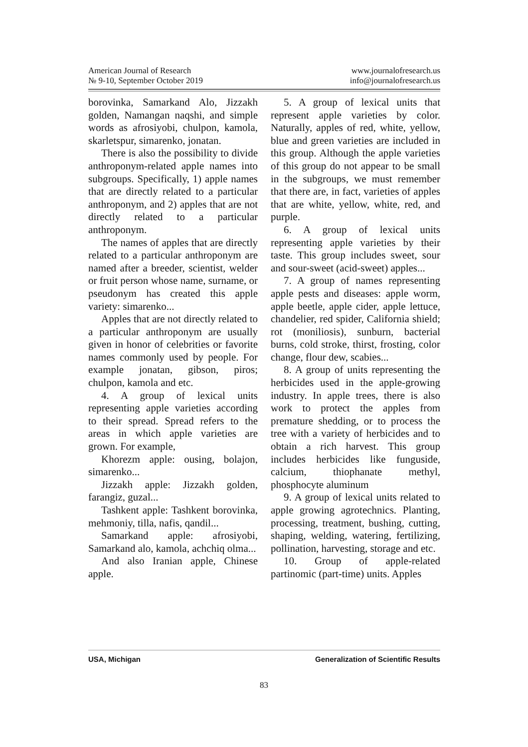American Journal of Research
№ 9-10, September October 2019
www.journalofresearch.us
info@journalofresearch.us
borovinka, Samarkand Alo, Jizzakh golden, Namangan naqshi, and simple words as afrosiyobi, chulpon, kamola, skarletspur, simarenko, jonatan.
There is also the possibility to divide anthroponym-related apple names into subgroups. Specifically, 1) apple names that are directly related to a particular anthroponym, and 2) apples that are not directly related to a particular anthroponym.
The names of apples that are directly related to a particular anthroponym are named after a breeder, scientist, welder or fruit person whose name, surname, or pseudonym has created this apple variety: simarenko...
Apples that are not directly related to a particular anthroponym are usually given in honor of celebrities or favorite names commonly used by people. For example jonatan, gibson, piros; chulpon, kamola and etc.
4. A group of lexical units representing apple varieties according to their spread. Spread refers to the areas in which apple varieties are grown. For example,
Khorezm apple: ousing, bolajon, simarenko...
Jizzakh apple: Jizzakh golden, farangiz, guzal...
Tashkent apple: Tashkent borovinka, mehmoniy, tilla, nafis, qandil...
Samarkand apple: afrosiyobi, Samarkand alo, kamola, achchiq olma...
And also Iranian apple, Chinese apple.
5. A group of lexical units that represent apple varieties by color. Naturally, apples of red, white, yellow, blue and green varieties are included in this group. Although the apple varieties of this group do not appear to be small in the subgroups, we must remember that there are, in fact, varieties of apples that are white, yellow, white, red, and purple.
6. A group of lexical units representing apple varieties by their taste. This group includes sweet, sour and sour-sweet (acid-sweet) apples...
7. A group of names representing apple pests and diseases: apple worm, apple beetle, apple cider, apple lettuce, chandelier, red spider, California shield; rot (moniliosis), sunburn, bacterial burns, cold stroke, thirst, frosting, color change, flour dew, scabies...
8. A group of units representing the herbicides used in the apple-growing industry. In apple trees, there is also work to protect the apples from premature shedding, or to process the tree with a variety of herbicides and to obtain a rich harvest. This group includes herbicides like funguside, calcium, thiophanate methyl, phosphocyte aluminum
9. A group of lexical units related to apple growing agrotechnics. Planting, processing, treatment, bushing, cutting, shaping, welding, watering, fertilizing, pollination, harvesting, storage and etc.
10. Group of apple-related partinomic (part-time) units. Apples
USA, Michigan Generalization of Scientific Results
83